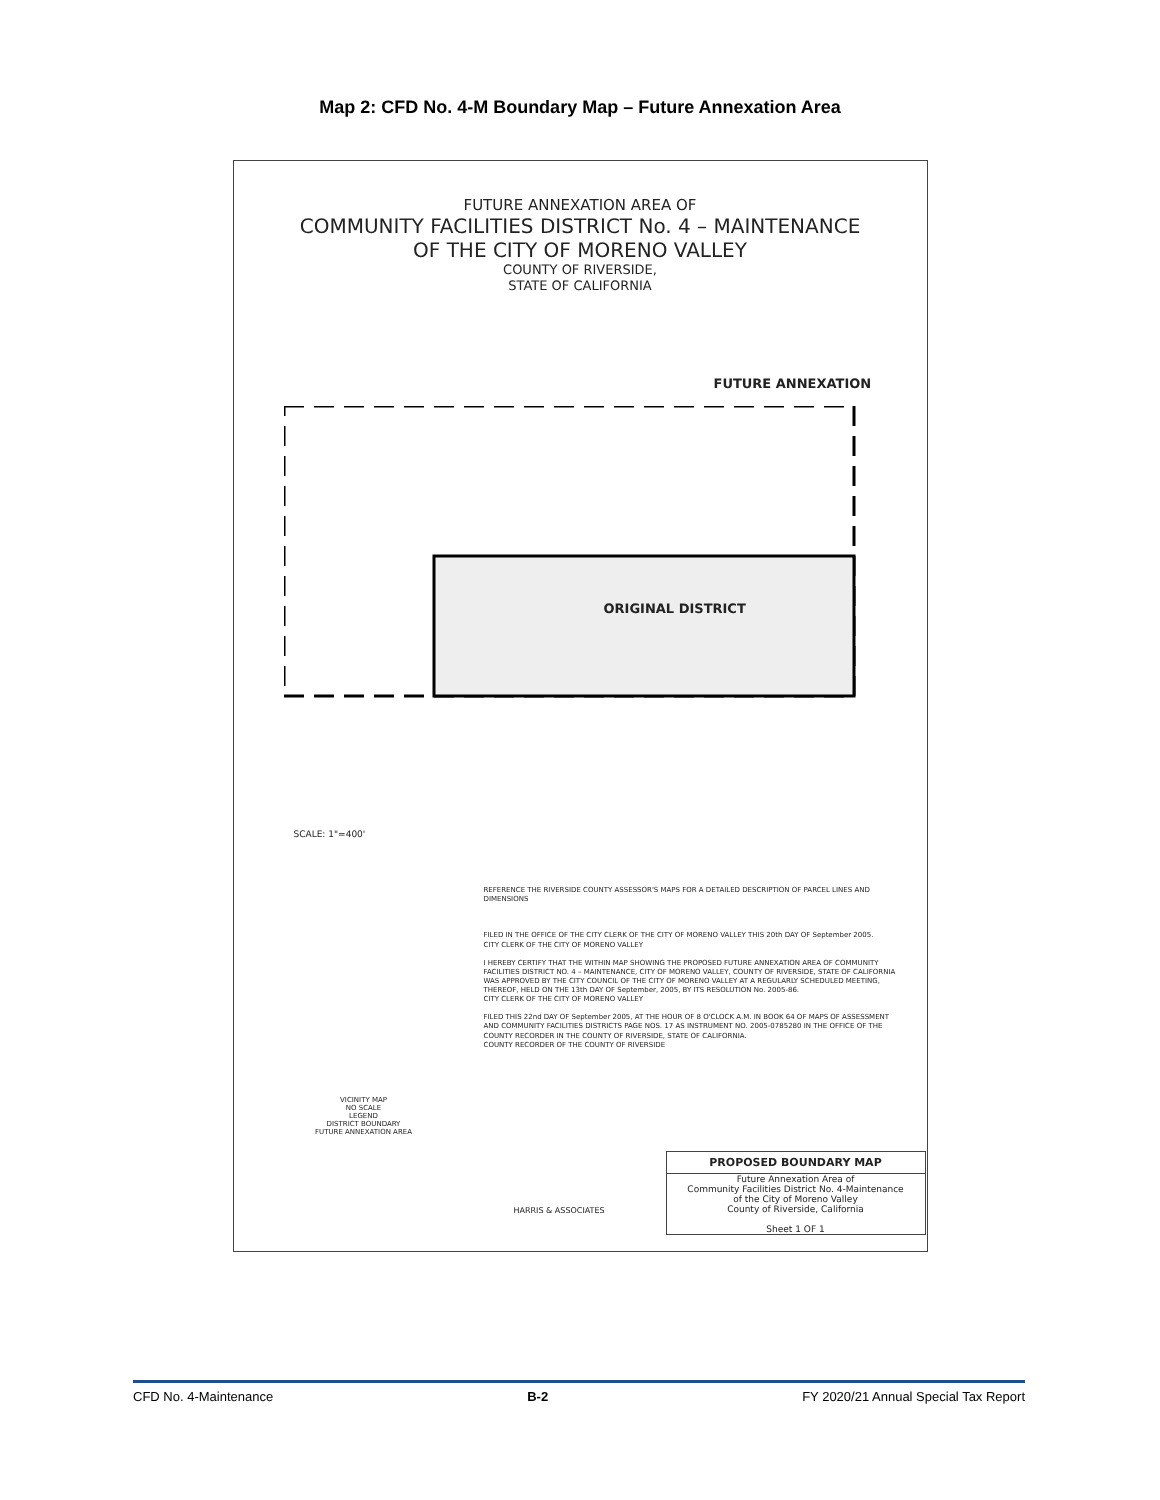Map 2: CFD No. 4-M Boundary Map – Future Annexation Area
FUTURE ANNEXATION AREA OF
COMMUNITY FACILITIES DISTRICT No. 4 – MAINTENANCE
OF THE CITY OF MORENO VALLEY
COUNTY OF RIVERSIDE,
STATE OF CALIFORNIA
FUTURE ANNEXATION
ORIGINAL DISTRICT
SCALE: 1"=400'
REFERENCE THE RIVERSIDE COUNTY ASSESSOR'S MAPS FOR A DETAILED DESCRIPTION OF PARCEL LINES AND DIMENSIONS
FILED IN THE OFFICE OF THE CITY CLERK OF THE CITY OF MORENO VALLEY THIS 20th DAY OF September 2005.
CITY CLERK OF THE CITY OF MORENO VALLEY
I HEREBY CERTIFY THAT THE WITHIN MAP SHOWING THE PROPOSED FUTURE ANNEXATION AREA OF COMMUNITY FACILITIES DISTRICT NO. 4 – MAINTENANCE, CITY OF MORENO VALLEY, COUNTY OF RIVERSIDE, STATE OF CALIFORNIA WAS APPROVED BY THE CITY COUNCIL OF THE CITY OF MORENO VALLEY AT A REGULARLY SCHEDULED MEETING, THEREOF, HELD ON THE 13th DAY OF September, 2005, BY ITS RESOLUTION No. 2005-86.
CITY CLERK OF THE CITY OF MORENO VALLEY
FILED THIS 22nd DAY OF September 2005, AT THE HOUR OF 8 O'CLOCK A.M. IN BOOK 64 OF MAPS OF ASSESSMENT AND COMMUNITY FACILITIES DISTRICTS PAGE NOS. 17 AS INSTRUMENT NO. 2005-0785280 IN THE OFFICE OF THE COUNTY RECORDER IN THE COUNTY OF RIVERSIDE, STATE OF CALIFORNIA.
COUNTY RECORDER OF THE COUNTY OF RIVERSIDE
VICINITY MAP
NO SCALE
LEGEND
DISTRICT BOUNDARY
FUTURE ANNEXATION AREA
HARRIS & ASSOCIATES
PROPOSED BOUNDARY MAP
Future Annexation Area of
Community Facilities District No. 4-Maintenance
of the City of Moreno Valley
County of Riverside, California
Sheet 1 OF 1
CFD No. 4-Maintenance B-2 FY 2020/21 Annual Special Tax Report